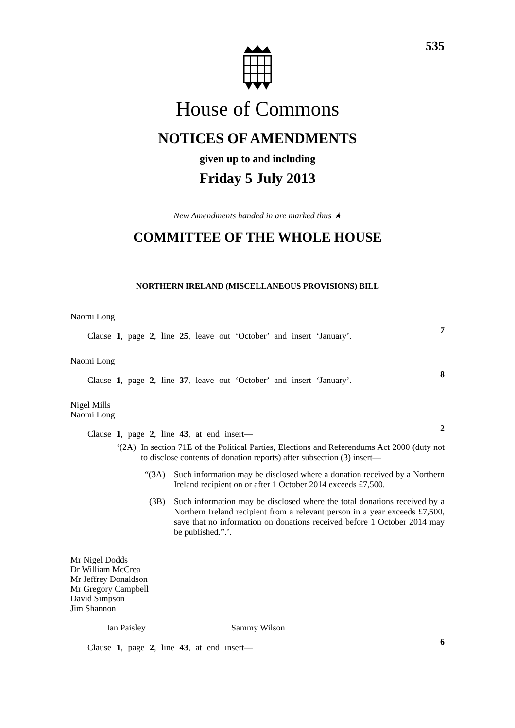535
House of Commons
NOTICES OF AMENDMENTS
given up to and including
Friday 5 July 2013
New Amendments handed in are marked thus ★
COMMITTEE OF THE WHOLE HOUSE
NORTHERN IRELAND (MISCELLANEOUS PROVISIONS) BILL
Naomi Long
Clause 1, page 2, line 25, leave out ‘October’ and insert ‘January’.
7
Naomi Long
Clause 1, page 2, line 37, leave out ‘October’ and insert ‘January’.
8
Nigel Mills
Naomi Long
Clause 1, page 2, line 43, at end insert—
2
‘(2A) In section 71E of the Political Parties, Elections and Referendums Act 2000 (duty not to disclose contents of donation reports) after subsection (3) insert—
“(3A) Such information may be disclosed where a donation received by a Northern Ireland recipient on or after 1 October 2014 exceeds £7,500.
(3B) Such information may be disclosed where the total donations received by a Northern Ireland recipient from a relevant person in a year exceeds £7,500, save that no information on donations received before 1 October 2014 may be published.”.’.
Mr Nigel Dodds
Dr William McCrea
Mr Jeffrey Donaldson
Mr Gregory Campbell
David Simpson
Jim Shannon
Ian Paisley Sammy Wilson
Clause 1, page 2, line 43, at end insert—
6